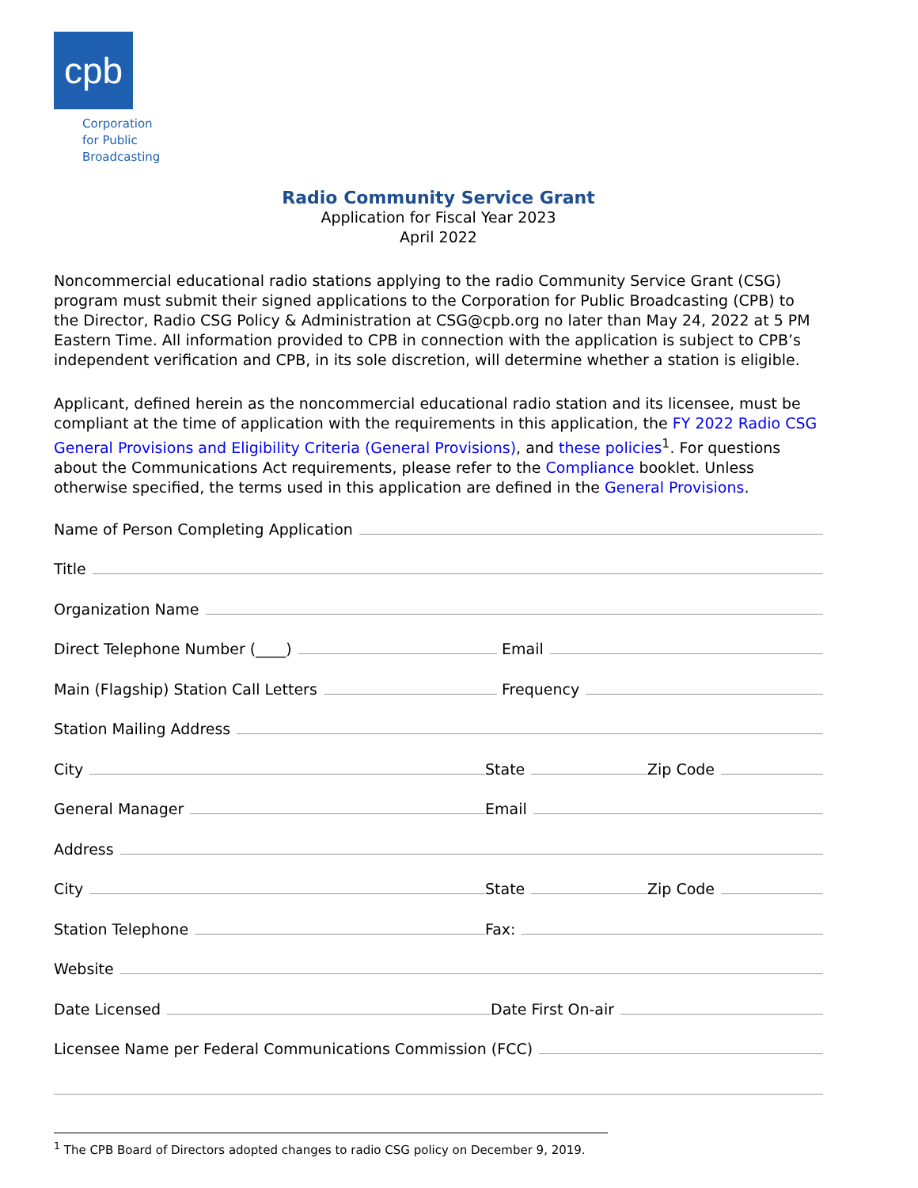cpb
Corporation
for Public
Broadcasting
Radio Community Service Grant
Application for Fiscal Year 2023
April 2022
Noncommercial educational radio stations applying to the radio Community Service Grant (CSG) program must submit their signed applications to the Corporation for Public Broadcasting (CPB) to the Director, Radio CSG Policy & Administration at CSG@cpb.org no later than May 24, 2022 at 5 PM Eastern Time. All information provided to CPB in connection with the application is subject to CPB’s independent verification and CPB, in its sole discretion, will determine whether a station is eligible.
Applicant, defined herein as the noncommercial educational radio station and its licensee, must be compliant at the time of application with the requirements in this application, the FY 2022 Radio CSG General Provisions and Eligibility Criteria (General Provisions), and these policies<sup>1</sup>. For questions about the Communications Act requirements, please refer to the Compliance booklet. Unless otherwise specified, the terms used in this application are defined in the General Provisions.
Name of Person Completing Application
Title
Organization Name
Direct Telephone Number (____)
Email
Main (Flagship) Station Call Letters
Frequency
Station Mailing Address
City
State
Zip Code
General Manager
Email
Address
City
State
Zip Code
Station Telephone
Fax:
Website
Date Licensed
Date First On-air
Licensee Name per Federal Communications Commission (FCC)
<sup>1</sup> The CPB Board of Directors adopted changes to radio CSG policy on December 9, 2019.